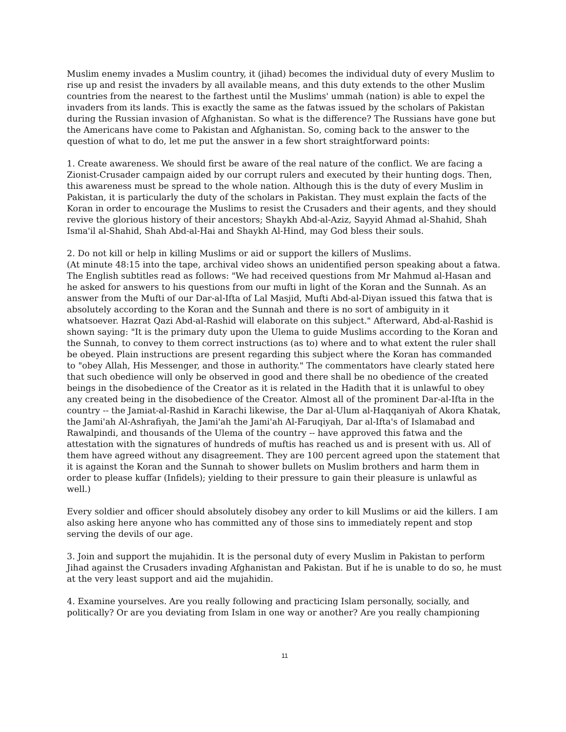Muslim enemy invades a Muslim country, it (jihad) becomes the individual duty of every Muslim to rise up and resist the invaders by all available means, and this duty extends to the other Muslim countries from the nearest to the farthest until the Muslims' ummah (nation) is able to expel the invaders from its lands. This is exactly the same as the fatwas issued by the scholars of Pakistan during the Russian invasion of Afghanistan. So what is the difference? The Russians have gone but the Americans have come to Pakistan and Afghanistan. So, coming back to the answer to the question of what to do, let me put the answer in a few short straightforward points:
1. Create awareness. We should first be aware of the real nature of the conflict. We are facing a Zionist-Crusader campaign aided by our corrupt rulers and executed by their hunting dogs. Then, this awareness must be spread to the whole nation. Although this is the duty of every Muslim in Pakistan, it is particularly the duty of the scholars in Pakistan. They must explain the facts of the Koran in order to encourage the Muslims to resist the Crusaders and their agents, and they should revive the glorious history of their ancestors; Shaykh Abd-al-Aziz, Sayyid Ahmad al-Shahid, Shah Isma'il al-Shahid, Shah Abd-al-Hai and Shaykh Al-Hind, may God bless their souls.
2. Do not kill or help in killing Muslims or aid or support the killers of Muslims.
(At minute 48:15 into the tape, archival video shows an unidentified person speaking about a fatwa. The English subtitles read as follows: "We had received questions from Mr Mahmud al-Hasan and he asked for answers to his questions from our mufti in light of the Koran and the Sunnah. As an answer from the Mufti of our Dar-al-Ifta of Lal Masjid, Mufti Abd-al-Diyan issued this fatwa that is absolutely according to the Koran and the Sunnah and there is no sort of ambiguity in it whatsoever. Hazrat Qazi Abd-al-Rashid will elaborate on this subject." Afterward, Abd-al-Rashid is shown saying: "It is the primary duty upon the Ulema to guide Muslims according to the Koran and the Sunnah, to convey to them correct instructions (as to) where and to what extent the ruler shall be obeyed. Plain instructions are present regarding this subject where the Koran has commanded to "obey Allah, His Messenger, and those in authority." The commentators have clearly stated here that such obedience will only be observed in good and there shall be no obedience of the created beings in the disobedience of the Creator as it is related in the Hadith that it is unlawful to obey any created being in the disobedience of the Creator. Almost all of the prominent Dar-al-Ifta in the country -- the Jamiat-al-Rashid in Karachi likewise, the Dar al-Ulum al-Haqqaniyah of Akora Khatak, the Jami'ah Al-Ashrafiyah, the Jami'ah the Jami'ah Al-Faruqiyah, Dar al-Ifta's of Islamabad and Rawalpindi, and thousands of the Ulema of the country -- have approved this fatwa and the attestation with the signatures of hundreds of muftis has reached us and is present with us. All of them have agreed without any disagreement. They are 100 percent agreed upon the statement that it is against the Koran and the Sunnah to shower bullets on Muslim brothers and harm them in order to please kuffar (Infidels); yielding to their pressure to gain their pleasure is unlawful as well.)
Every soldier and officer should absolutely disobey any order to kill Muslims or aid the killers. I am also asking here anyone who has committed any of those sins to immediately repent and stop serving the devils of our age.
3. Join and support the mujahidin. It is the personal duty of every Muslim in Pakistan to perform Jihad against the Crusaders invading Afghanistan and Pakistan. But if he is unable to do so, he must at the very least support and aid the mujahidin.
4. Examine yourselves. Are you really following and practicing Islam personally, socially, and politically? Or are you deviating from Islam in one way or another? Are you really championing
11